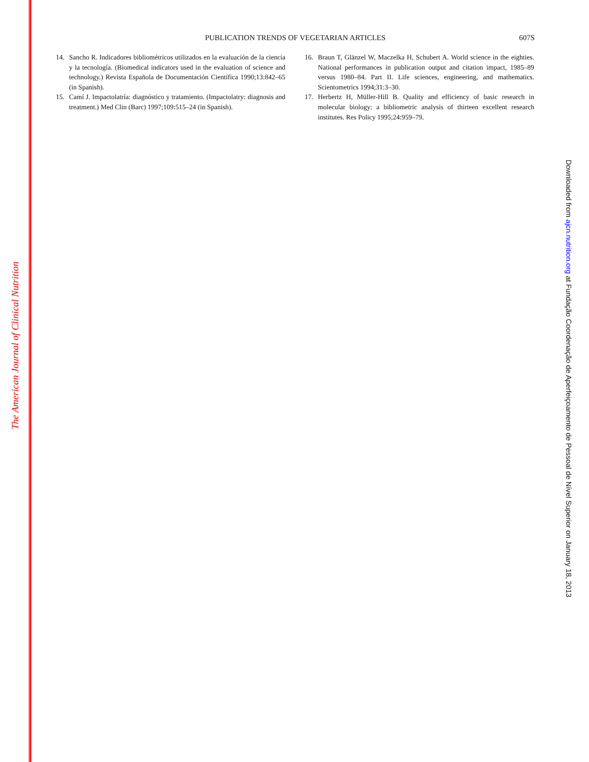The American Journal of Clinical Nutrition
PUBLICATION TRENDS OF VEGETARIAN ARTICLES
607S
14. Sancho R. Indicadores bibliométricos utilizados en la evaluación de la ciencia y la tecnología. (Biomedical indicators used in the evaluation of science and technology.) Revista Española de Documentación Científica 1990;13:842–65 (in Spanish).
15. Camí J. Impactolatría: diagnóstico y tratamiento. (Impactolatry: diagnosis and treatment.) Med Clin (Barc) 1997;109:515–24 (in Spanish).
16. Braun T, Glänzel W, Maczelka H, Schubert A. World science in the eighties. National performances in publication output and citation impact, 1985–89 versus 1980–84. Part II. Life sciences, engineering, and mathematics. Scientometrics 1994;31:3–30.
17. Herbertz H, Müller-Hill B. Quality and efficiency of basic research in molecular biology: a bibliometric analysis of thirteen excellent research institutes. Res Policy 1995;24:959–79.
Downloaded from ajcn.nutrition.org at Fundação Coordenação de Aperfeiçoamento de Pessoal de Nível Superior on January 18, 2013